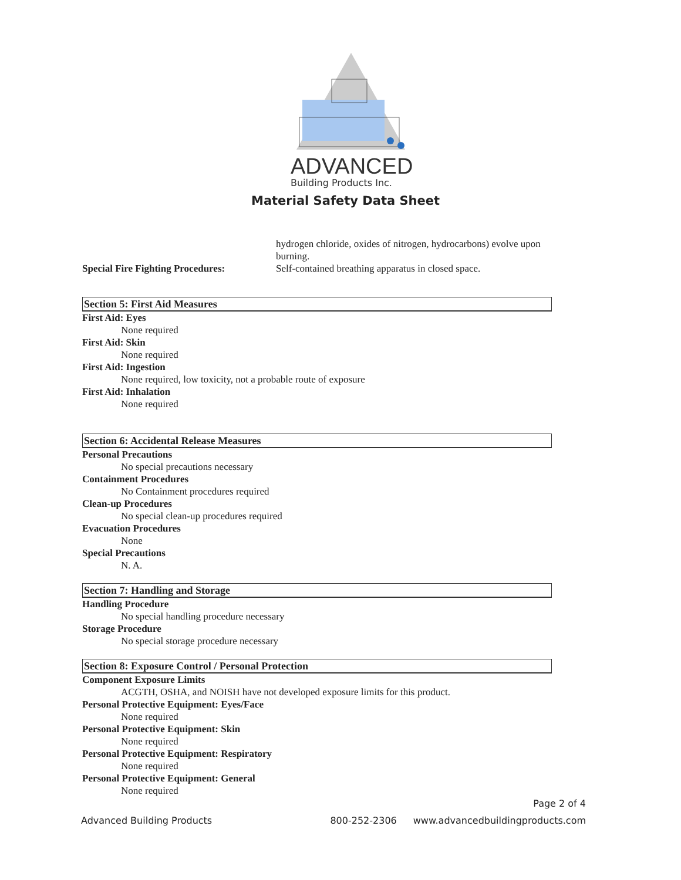ADVANCED
Building Products Inc.
Material Safety Data Sheet
hydrogen chloride, oxides of nitrogen, hydrocarbons) evolve upon
burning.
Special Fire Fighting Procedures:
Self-contained breathing apparatus in closed space.
Section 5: First Aid Measures
First Aid: Eyes
None required
First Aid: Skin
None required
First Aid: Ingestion
None required, low toxicity, not a probable route of exposure
First Aid: Inhalation
None required
Section 6: Accidental Release Measures
Personal Precautions
No special precautions necessary
Containment Procedures
No Containment procedures required
Clean-up Procedures
No special clean-up procedures required
Evacuation Procedures
None
Special Precautions
N. A.
Section 7: Handling and Storage
Handling Procedure
No special handling procedure necessary
Storage Procedure
No special storage procedure necessary
Section 8: Exposure Control / Personal Protection
Component Exposure Limits
ACGTH, OSHA, and NOISH have not developed exposure limits for this product.
Personal Protective Equipment: Eyes/Face
None required
Personal Protective Equipment: Skin
None required
Personal Protective Equipment: Respiratory
None required
Personal Protective Equipment: General
None required
Page 2 of 4
Advanced Building Products 800-252-2306 www.advancedbuildingproducts.com